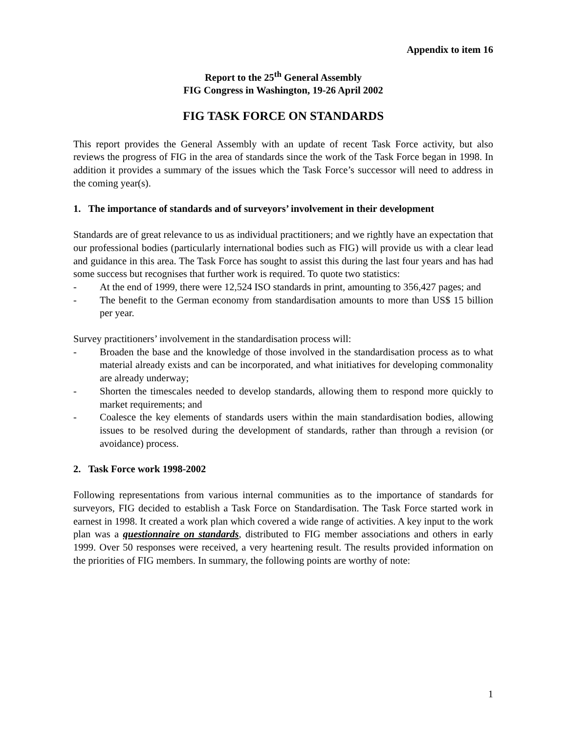Appendix to item 16
Report to the 25<sup>th</sup> General Assembly
FIG Congress in Washington, 19-26 April 2002
FIG TASK FORCE ON STANDARDS
This report provides the General Assembly with an update of recent Task Force activity, but also reviews the progress of FIG in the area of standards since the work of the Task Force began in 1998. In addition it provides a summary of the issues which the Task Force’s successor will need to address in the coming year(s).
1. The importance of standards and of surveyors’ involvement in their development
Standards are of great relevance to us as individual practitioners; and we rightly have an expectation that our professional bodies (particularly international bodies such as FIG) will provide us with a clear lead and guidance in this area. The Task Force has sought to assist this during the last four years and has had some success but recognises that further work is required. To quote two statistics:
- At the end of 1999, there were 12,524 ISO standards in print, amounting to 356,427 pages; and
- The benefit to the German economy from standardisation amounts to more than US$ 15 billion per year.
Survey practitioners’ involvement in the standardisation process will:
- Broaden the base and the knowledge of those involved in the standardisation process as to what material already exists and can be incorporated, and what initiatives for developing commonality are already underway;
- Shorten the timescales needed to develop standards, allowing them to respond more quickly to market requirements; and
- Coalesce the key elements of standards users within the main standardisation bodies, allowing issues to be resolved during the development of standards, rather than through a revision (or avoidance) process.
2. Task Force work 1998-2002
Following representations from various internal communities as to the importance of standards for surveyors, FIG decided to establish a Task Force on Standardisation. The Task Force started work in earnest in 1998. It created a work plan which covered a wide range of activities. A key input to the work plan was a questionnaire on standards, distributed to FIG member associations and others in early 1999. Over 50 responses were received, a very heartening result. The results provided information on the priorities of FIG members. In summary, the following points are worthy of note:
1